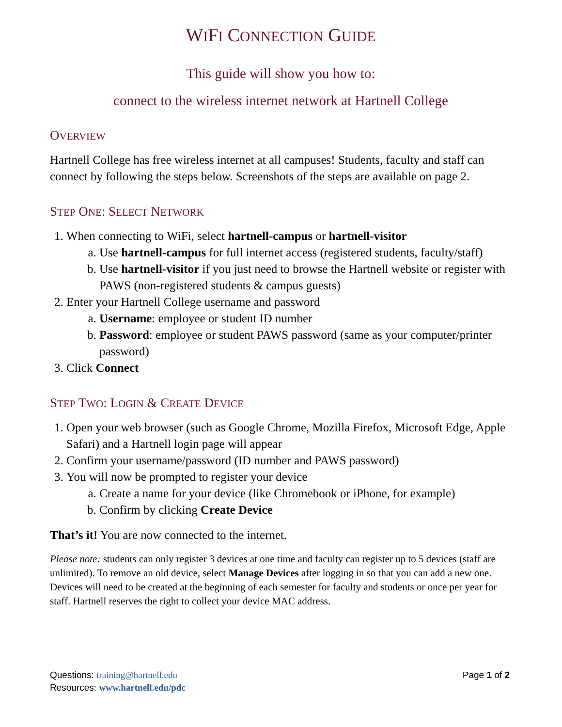WIFI CONNECTION GUIDE
This guide will show you how to:
connect to the wireless internet network at Hartnell College
OVERVIEW
Hartnell College has free wireless internet at all campuses! Students, faculty and staff can connect by following the steps below. Screenshots of the steps are available on page 2.
STEP ONE: SELECT NETWORK
1. When connecting to WiFi, select hartnell-campus or hartnell-visitor
a. Use hartnell-campus for full internet access (registered students, faculty/staff)
b. Use hartnell-visitor if you just need to browse the Hartnell website or register with PAWS (non-registered students & campus guests)
2. Enter your Hartnell College username and password
a. Username: employee or student ID number
b. Password: employee or student PAWS password (same as your computer/printer password)
3. Click Connect
STEP TWO: LOGIN & CREATE DEVICE
1. Open your web browser (such as Google Chrome, Mozilla Firefox, Microsoft Edge, Apple Safari) and a Hartnell login page will appear
2. Confirm your username/password (ID number and PAWS password)
3. You will now be prompted to register your device
a. Create a name for your device (like Chromebook or iPhone, for example)
b. Confirm by clicking Create Device
That’s it! You are now connected to the internet.
Please note: students can only register 3 devices at one time and faculty can register up to 5 devices (staff are unlimited). To remove an old device, select Manage Devices after logging in so that you can add a new one. Devices will need to be created at the beginning of each semester for faculty and students or once per year for staff. Hartnell reserves the right to collect your device MAC address.
Questions: training@hartnell.edu
Resources: www.hartnell.edu/pdc
Page 1 of 2